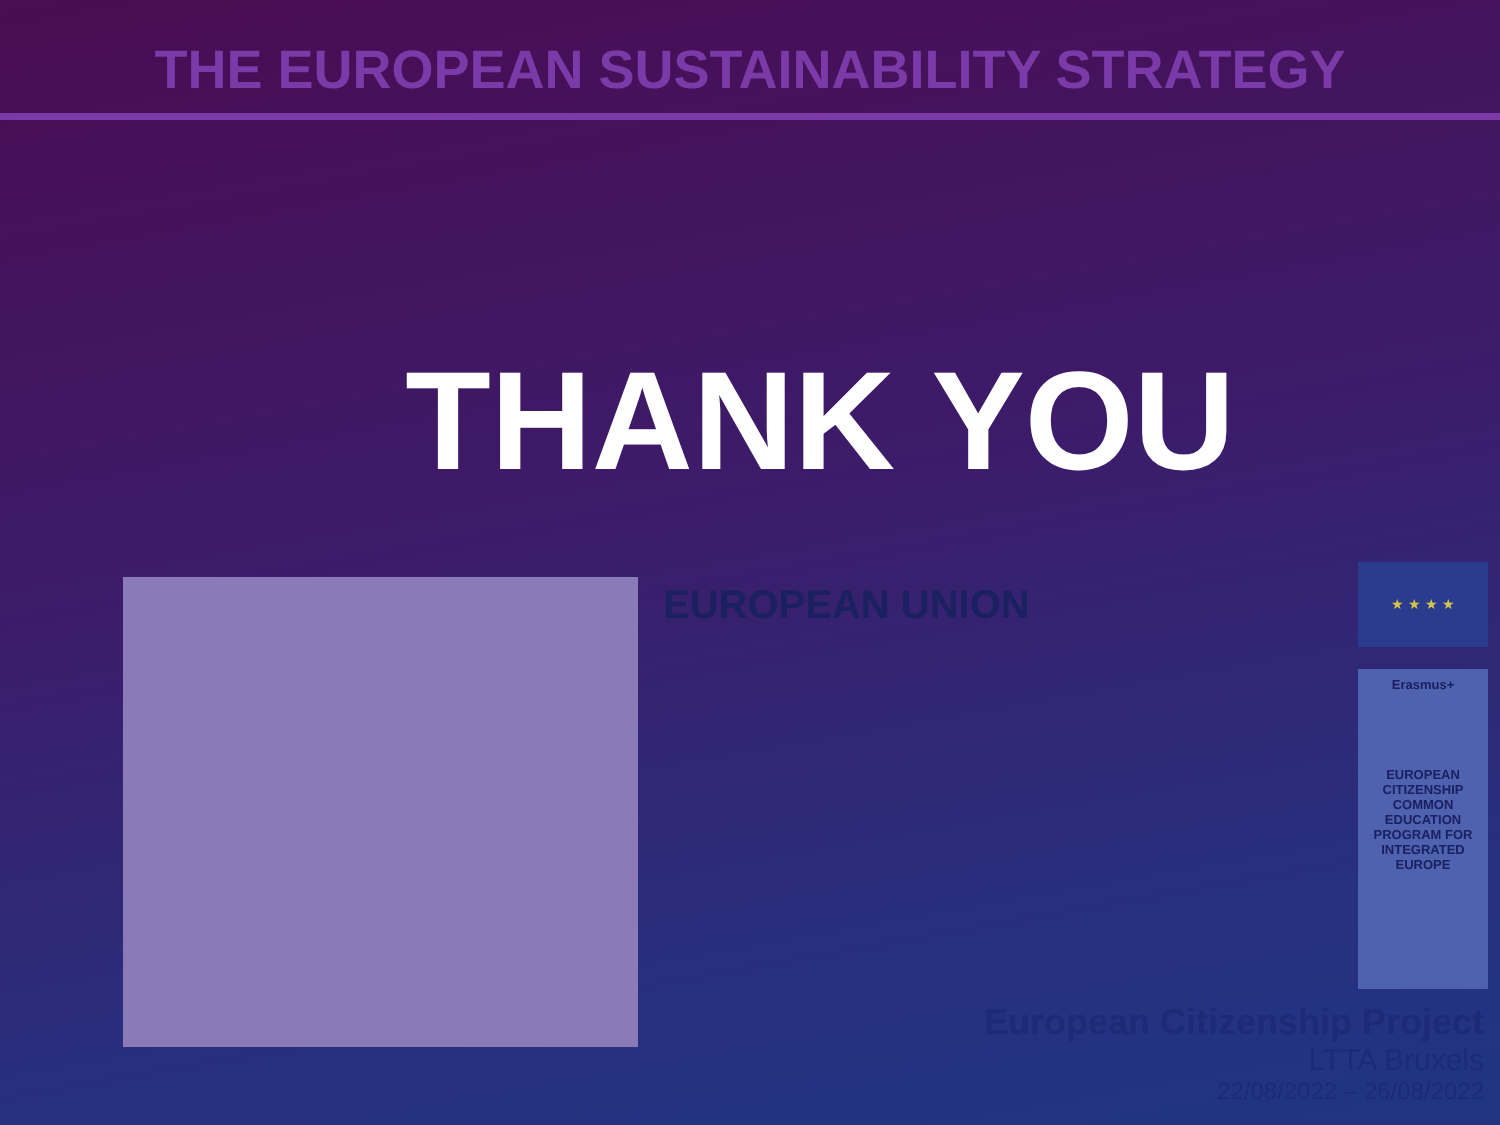THE EUROPEAN SUSTAINABILITY STRATEGY
THANK YOU
EUROPEAN UNION
★ ★ ★ ★
Erasmus+
EUROPEAN CITIZENSHIP COMMON EDUCATION PROGRAM FOR INTEGRATED EUROPE
European Citizenship Project
LTTA Bruxels
22/08/2022 – 26/08/2022